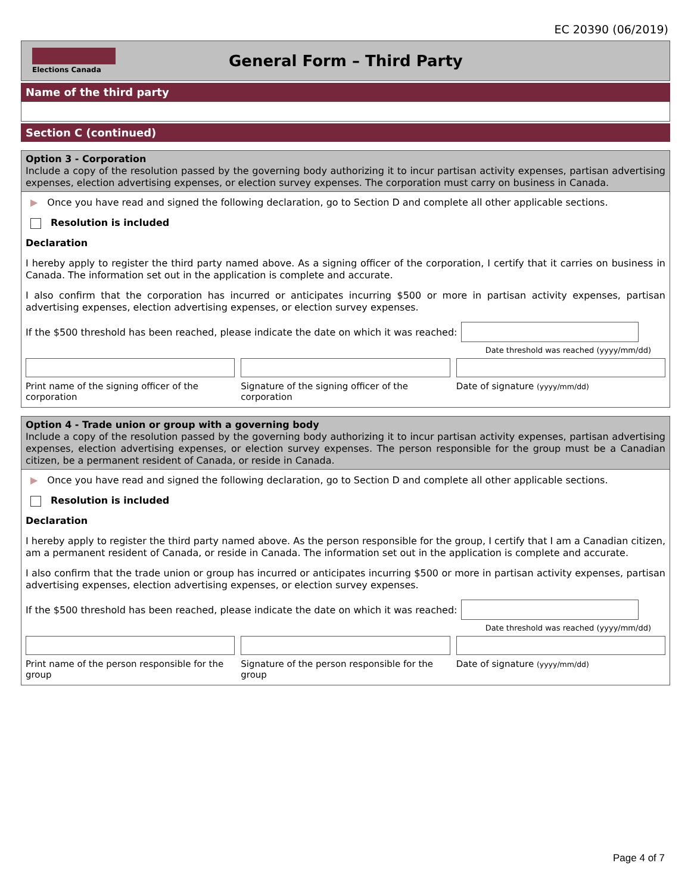EC 20390 (06/2019)
Elections Canada
General Form – Third Party
Name of the third party
Section C (continued)
Option 3 - Corporation
Include a copy of the resolution passed by the governing body authorizing it to incur partisan activity expenses, partisan advertising expenses, election advertising expenses, or election survey expenses. The corporation must carry on business in Canada.
▶ Once you have read and signed the following declaration, go to Section D and complete all other applicable sections.
Resolution is included
Declaration
I hereby apply to register the third party named above. As a signing officer of the corporation, I certify that it carries on business in Canada. The information set out in the application is complete and accurate.
I also confirm that the corporation has incurred or anticipates incurring $500 or more in partisan activity expenses, partisan advertising expenses, election advertising expenses, or election survey expenses.
If the $500 threshold has been reached, please indicate the date on which it was reached:
Date threshold was reached (yyyy/mm/dd)
Print name of the signing officer of the corporation
Signature of the signing officer of the corporation
Date of signature (yyyy/mm/dd)
Option 4 - Trade union or group with a governing body
Include a copy of the resolution passed by the governing body authorizing it to incur partisan activity expenses, partisan advertising expenses, election advertising expenses, or election survey expenses. The person responsible for the group must be a Canadian citizen, be a permanent resident of Canada, or reside in Canada.
▶ Once you have read and signed the following declaration, go to Section D and complete all other applicable sections.
Resolution is included
Declaration
I hereby apply to register the third party named above. As the person responsible for the group, I certify that I am a Canadian citizen, am a permanent resident of Canada, or reside in Canada. The information set out in the application is complete and accurate.
I also confirm that the trade union or group has incurred or anticipates incurring $500 or more in partisan activity expenses, partisan advertising expenses, election advertising expenses, or election survey expenses.
If the $500 threshold has been reached, please indicate the date on which it was reached:
Date threshold was reached (yyyy/mm/dd)
Print name of the person responsible for the group
Signature of the person responsible for the group
Date of signature (yyyy/mm/dd)
Page 4 of 7